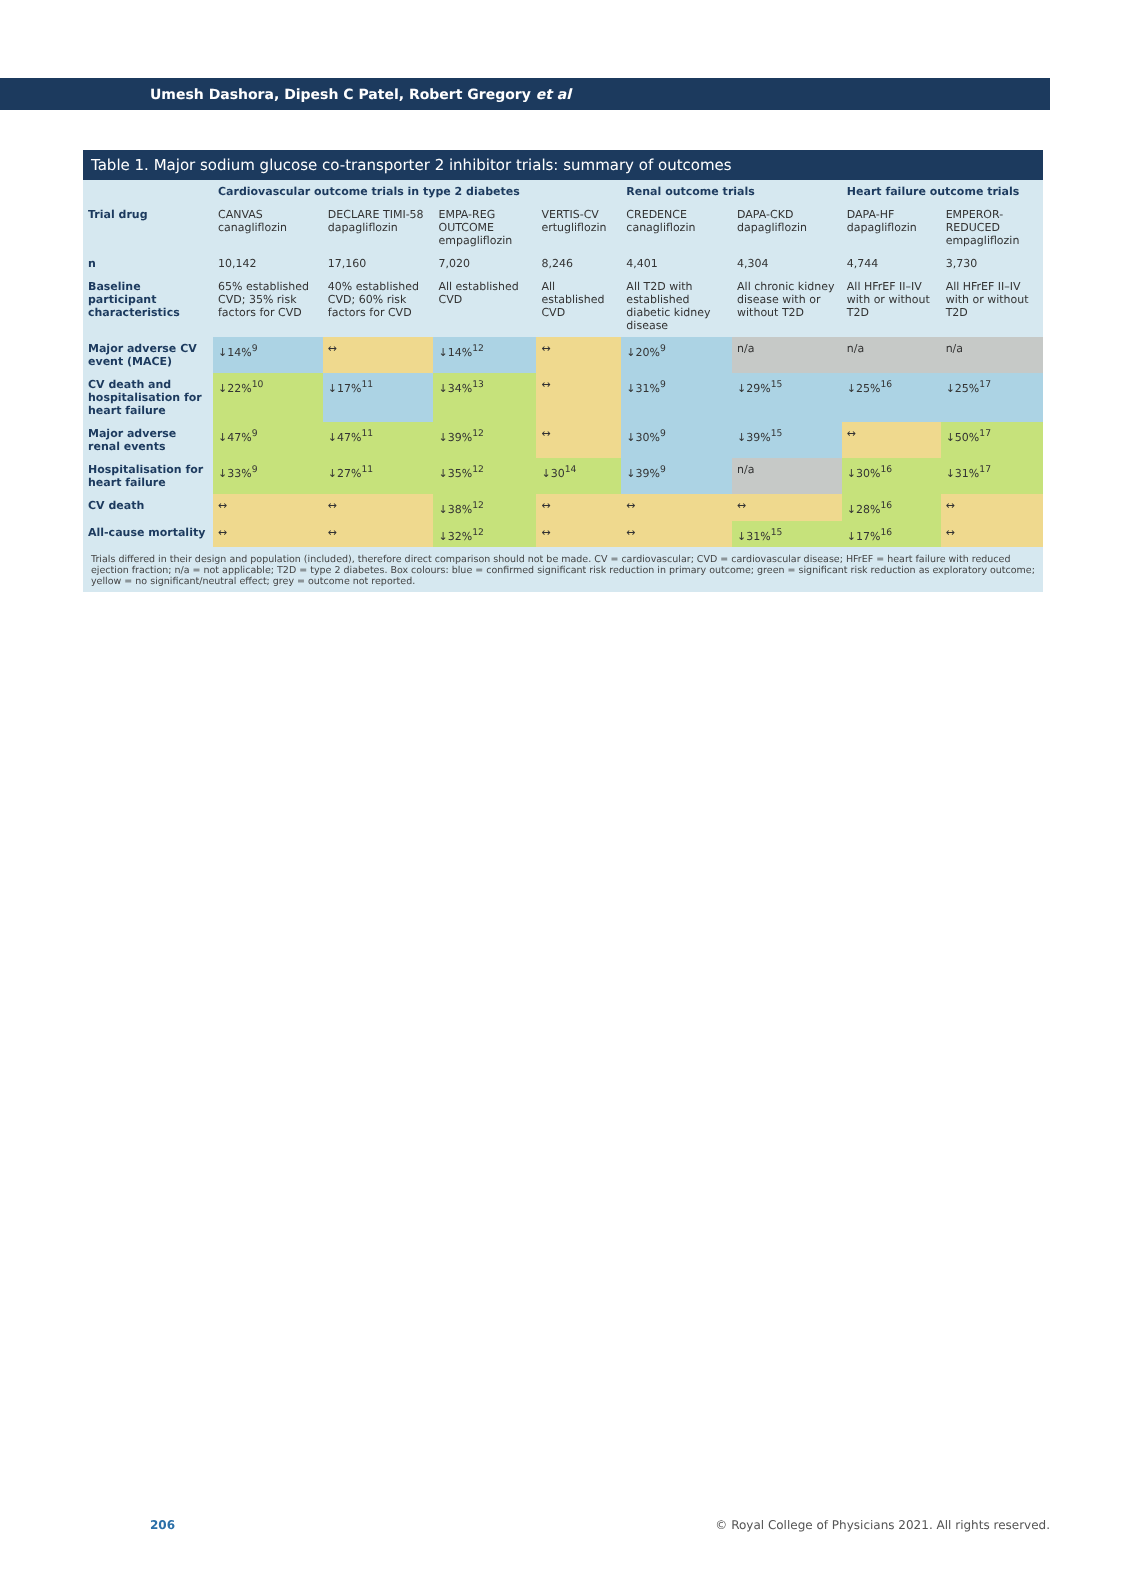Umesh Dashora, Dipesh C Patel, Robert Gregory et al
Table 1. Major sodium glucose co-transporter 2 inhibitor trials: summary of outcomes
| | Cardiovascular outcome trials in type 2 diabetes | | | | Renal outcome trials | | Heart failure outcome trials | |
| --- | --- | --- | --- | --- | --- | --- | --- | --- |
| Trial drug | CANVAS canagliflozin | DECLARE TIMI-58 dapagliflozin | EMPA-REG OUTCOME empagliflozin | VERTIS-CV ertugliflozin | CREDENCE canagliflozin | DAPA-CKD dapagliflozin | DAPA-HF dapagliflozin | EMPEROR-REDUCED empagliflozin |
| n | 10,142 | 17,160 | 7,020 | 8,246 | 4,401 | 4,304 | 4,744 | 3,730 |
| Baseline participant characteristics | 65% established CVD; 35% risk factors for CVD | 40% established CVD; 60% risk factors for CVD | All established CVD | All established CVD | All T2D with established diabetic kidney disease | All chronic kidney disease with or without T2D | All HFrEF II–IV with or without T2D | All HFrEF II–IV with or without T2D |
| Major adverse CV event (MACE) | ↓14%<sup>9</sup> | ↔ | ↓14%<sup>12</sup> | ↔ | ↓20%<sup>9</sup> | n/a | n/a | n/a |
| CV death and hospitalisation for heart failure | ↓22%<sup>10</sup> | ↓17%<sup>11</sup> | ↓34%<sup>13</sup> | ↔ | ↓31%<sup>9</sup> | ↓29%<sup>15</sup> | ↓25%<sup>16</sup> | ↓25%<sup>17</sup> |
| Major adverse renal events | ↓47%<sup>9</sup> | ↓47%<sup>11</sup> | ↓39%<sup>12</sup> | ↔ | ↓30%<sup>9</sup> | ↓39%<sup>15</sup> | ↔ | ↓50%<sup>17</sup> |
| Hospitalisation for heart failure | ↓33%<sup>9</sup> | ↓27%<sup>11</sup> | ↓35%<sup>12</sup> | ↓30<sup>14</sup> | ↓39%<sup>9</sup> | n/a | ↓30%<sup>16</sup> | ↓31%<sup>17</sup> |
| CV death | ↔ | ↔ | ↓38%<sup>12</sup> | ↔ | ↔ | ↔ | ↓28%<sup>16</sup> | ↔ |
| All-cause mortality | ↔ | ↔ | ↓32%<sup>12</sup> | ↔ | ↔ | ↓31%<sup>15</sup> | ↓17%<sup>16</sup> | ↔ |
Trials differed in their design and population (included), therefore direct comparison should not be made. CV = cardiovascular; CVD = cardiovascular disease; HFrEF = heart failure with reduced ejection fraction; n/a = not applicable; T2D = type 2 diabetes. Box colours: blue = confirmed significant risk reduction in primary outcome; green = significant risk reduction as exploratory outcome; yellow = no significant/neutral effect; grey = outcome not reported.
206 © Royal College of Physicians 2021. All rights reserved.